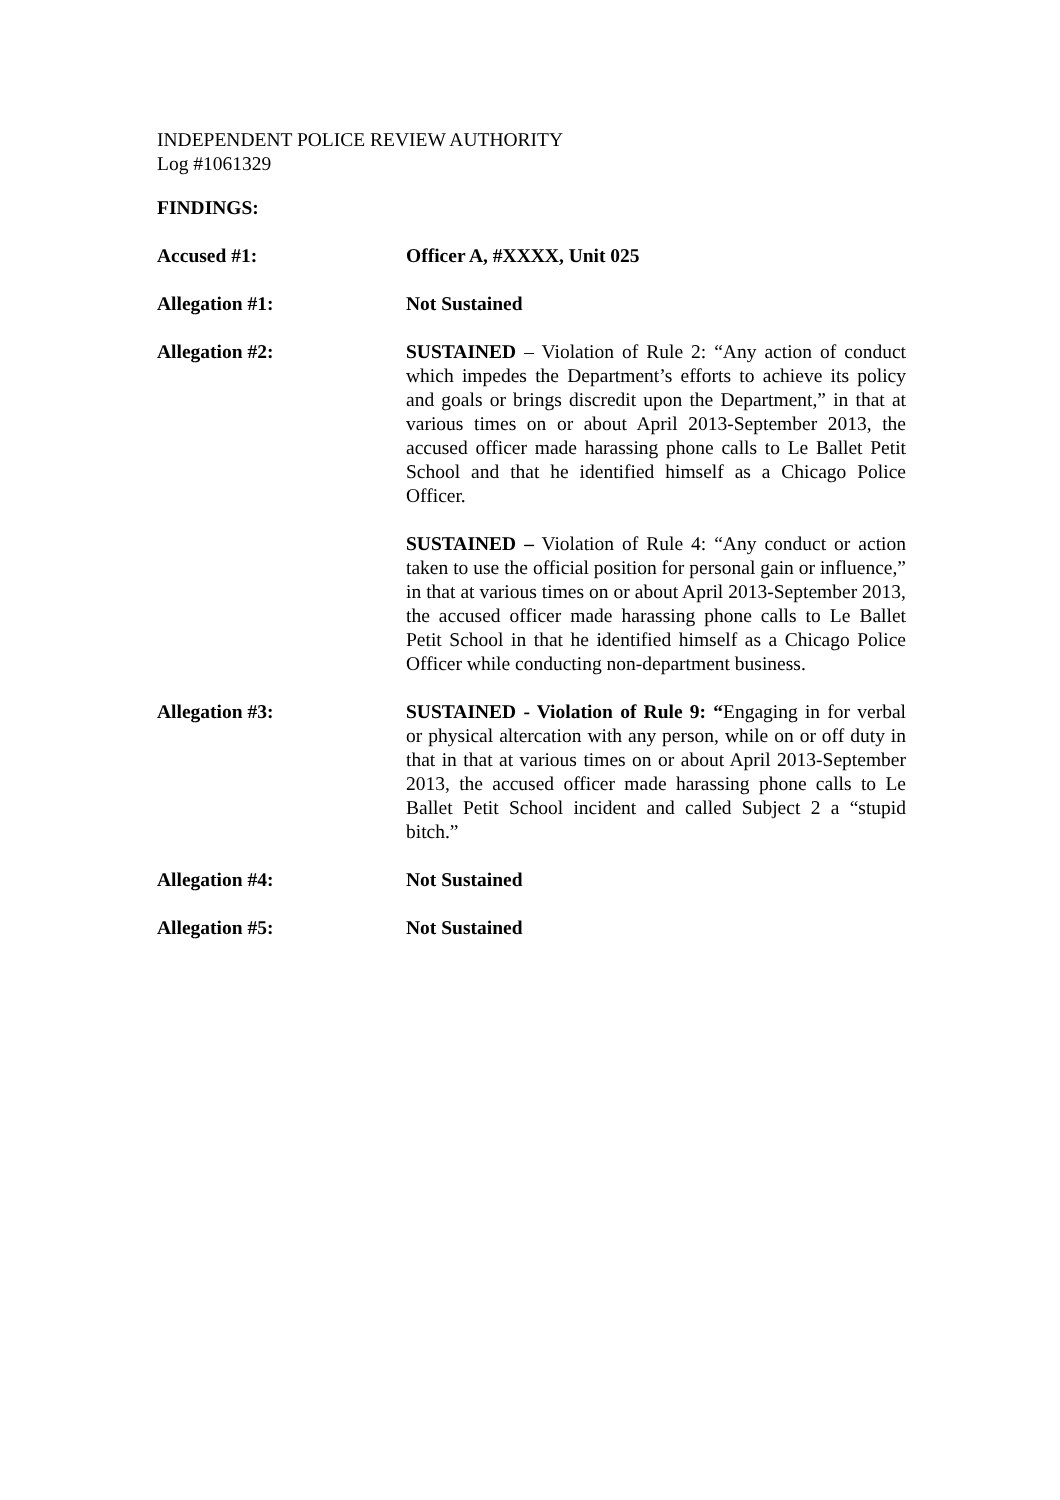INDEPENDENT POLICE REVIEW AUTHORITY
Log #1061329
FINDINGS:
Accused #1: Officer A, #XXXX, Unit 025
Allegation #1: Not Sustained
Allegation #2: SUSTAINED – Violation of Rule 2: “Any action of conduct which impedes the Department’s efforts to achieve its policy and goals or brings discredit upon the Department,” in that at various times on or about April 2013-September 2013, the accused officer made harassing phone calls to Le Ballet Petit School and that he identified himself as a Chicago Police Officer.
SUSTAINED – Violation of Rule 4: “Any conduct or action taken to use the official position for personal gain or influence,” in that at various times on or about April 2013-September 2013, the accused officer made harassing phone calls to Le Ballet Petit School in that he identified himself as a Chicago Police Officer while conducting non-department business.
Allegation #3: SUSTAINED - Violation of Rule 9: “Engaging in for verbal or physical altercation with any person, while on or off duty in that in that at various times on or about April 2013-September 2013, the accused officer made harassing phone calls to Le Ballet Petit School incident and called Subject 2 a “stupid bitch.”
Allegation #4: Not Sustained
Allegation #5: Not Sustained